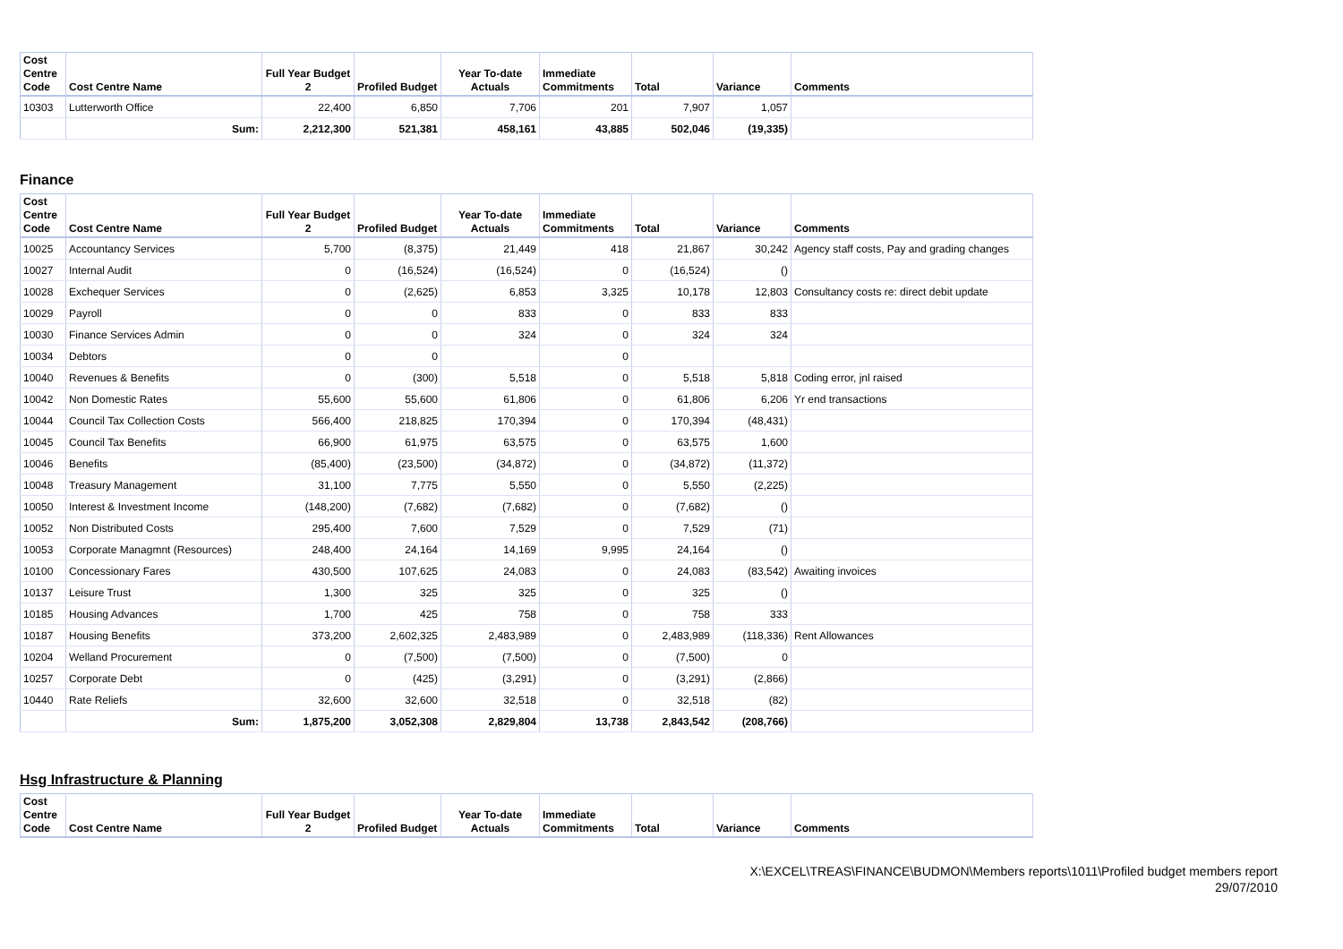| Cost Centre Code | Cost Centre Name | Full Year Budget 2 | Profiled Budget | Year To-date Actuals | Immediate Commitments | Total | Variance | Comments |
| --- | --- | --- | --- | --- | --- | --- | --- | --- |
| 10303 | Lutterworth Office | 22,400 | 6,850 | 7,706 | 201 | 7,907 | 1,057 | |
| | Sum: | 2,212,300 | 521,381 | 458,161 | 43,885 | 502,046 | (19,335) | |
Finance
| Cost Centre Code | Cost Centre Name | Full Year Budget 2 | Profiled Budget | Year To-date Actuals | Immediate Commitments | Total | Variance | Comments |
| --- | --- | --- | --- | --- | --- | --- | --- | --- |
| 10025 | Accountancy Services | 5,700 | (8,375) | 21,449 | 418 | 21,867 | 30,242 | Agency staff costs, Pay and grading changes |
| 10027 | Internal Audit | 0 | (16,524) | (16,524) | 0 | (16,524) | () | |
| 10028 | Exchequer Services | 0 | (2,625) | 6,853 | 3,325 | 10,178 | 12,803 | Consultancy costs re: direct debit update |
| 10029 | Payroll | 0 | 0 | 833 | 0 | 833 | 833 | |
| 10030 | Finance Services Admin | 0 | 0 | 324 | 0 | 324 | 324 | |
| 10034 | Debtors | 0 | 0 | | 0 | | | |
| 10040 | Revenues & Benefits | 0 | (300) | 5,518 | 0 | 5,518 | 5,818 | Coding error, jnl raised |
| 10042 | Non Domestic Rates | 55,600 | 55,600 | 61,806 | 0 | 61,806 | 6,206 | Yr end transactions |
| 10044 | Council Tax Collection Costs | 566,400 | 218,825 | 170,394 | 0 | 170,394 | (48,431) | |
| 10045 | Council Tax Benefits | 66,900 | 61,975 | 63,575 | 0 | 63,575 | 1,600 | |
| 10046 | Benefits | (85,400) | (23,500) | (34,872) | 0 | (34,872) | (11,372) | |
| 10048 | Treasury Management | 31,100 | 7,775 | 5,550 | 0 | 5,550 | (2,225) | |
| 10050 | Interest & Investment Income | (148,200) | (7,682) | (7,682) | 0 | (7,682) | () | |
| 10052 | Non Distributed Costs | 295,400 | 7,600 | 7,529 | 0 | 7,529 | (71) | |
| 10053 | Corporate Managmnt (Resources) | 248,400 | 24,164 | 14,169 | 9,995 | 24,164 | () | |
| 10100 | Concessionary Fares | 430,500 | 107,625 | 24,083 | 0 | 24,083 | (83,542) | Awaiting invoices |
| 10137 | Leisure Trust | 1,300 | 325 | 325 | 0 | 325 | () | |
| 10185 | Housing Advances | 1,700 | 425 | 758 | 0 | 758 | 333 | |
| 10187 | Housing Benefits | 373,200 | 2,602,325 | 2,483,989 | 0 | 2,483,989 | (118,336) | Rent Allowances |
| 10204 | Welland Procurement | 0 | (7,500) | (7,500) | 0 | (7,500) | 0 | |
| 10257 | Corporate Debt | 0 | (425) | (3,291) | 0 | (3,291) | (2,866) | |
| 10440 | Rate Reliefs | 32,600 | 32,600 | 32,518 | 0 | 32,518 | (82) | |
| | Sum: | 1,875,200 | 3,052,308 | 2,829,804 | 13,738 | 2,843,542 | (208,766) | |
Hsg Infrastructure & Planning
| Cost Centre Code | Cost Centre Name | Full Year Budget 2 | Profiled Budget | Year To-date Actuals | Immediate Commitments | Total | Variance | Comments |
| --- | --- | --- | --- | --- | --- | --- | --- | --- |
X:\EXCEL\TREAS\FINANCE\BUDMON\Members reports\1011\Profiled budget members report
29/07/2010